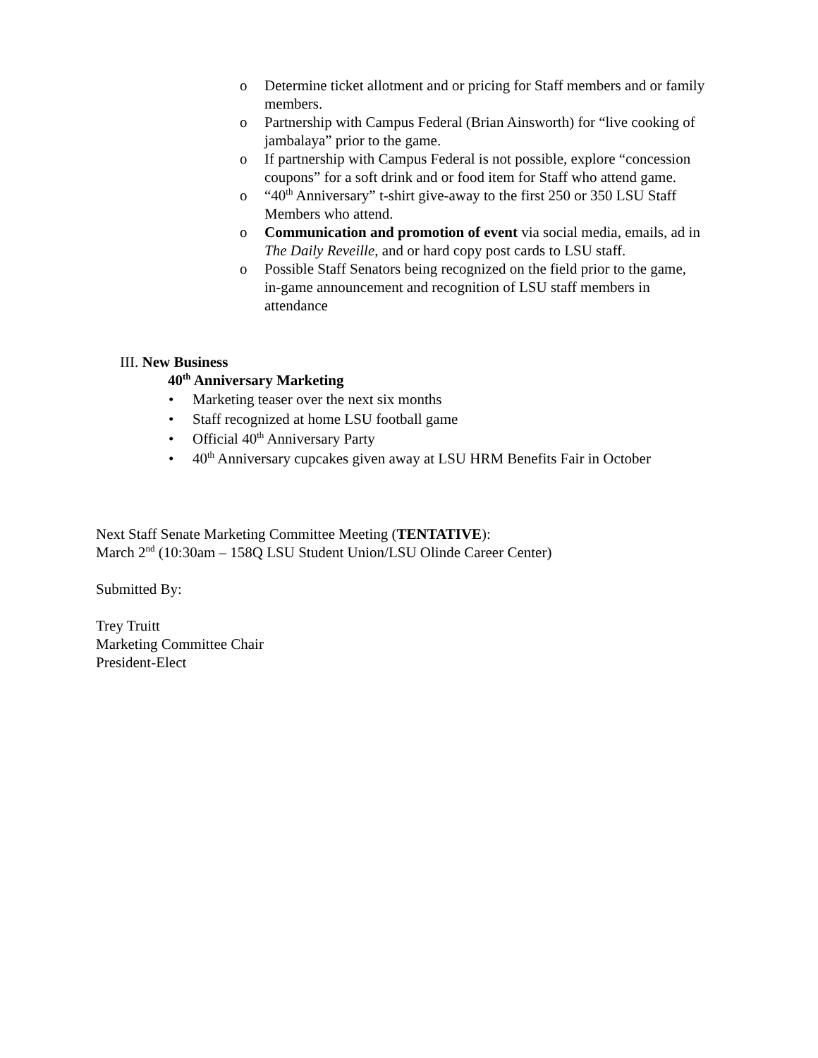o Determine ticket allotment and or pricing for Staff members and or family members.
o Partnership with Campus Federal (Brian Ainsworth) for “live cooking of jambalaya” prior to the game.
o If partnership with Campus Federal is not possible, explore “concession coupons” for a soft drink and or food item for Staff who attend game.
o “40<sup>th</sup> Anniversary” t-shirt give-away to the first 250 or 350 LSU Staff Members who attend.
o Communication and promotion of event via social media, emails, ad in The Daily Reveille, and or hard copy post cards to LSU staff.
o Possible Staff Senators being recognized on the field prior to the game, in-game announcement and recognition of LSU staff members in attendance
III. New Business
40<sup>th</sup> Anniversary Marketing
• Marketing teaser over the next six months
• Staff recognized at home LSU football game
• Official 40<sup>th</sup> Anniversary Party
• 40<sup>th</sup> Anniversary cupcakes given away at LSU HRM Benefits Fair in October
Next Staff Senate Marketing Committee Meeting (TENTATIVE):
March 2<sup>nd</sup> (10:30am – 158Q LSU Student Union/LSU Olinde Career Center)
Submitted By:
Trey Truitt
Marketing Committee Chair
President-Elect